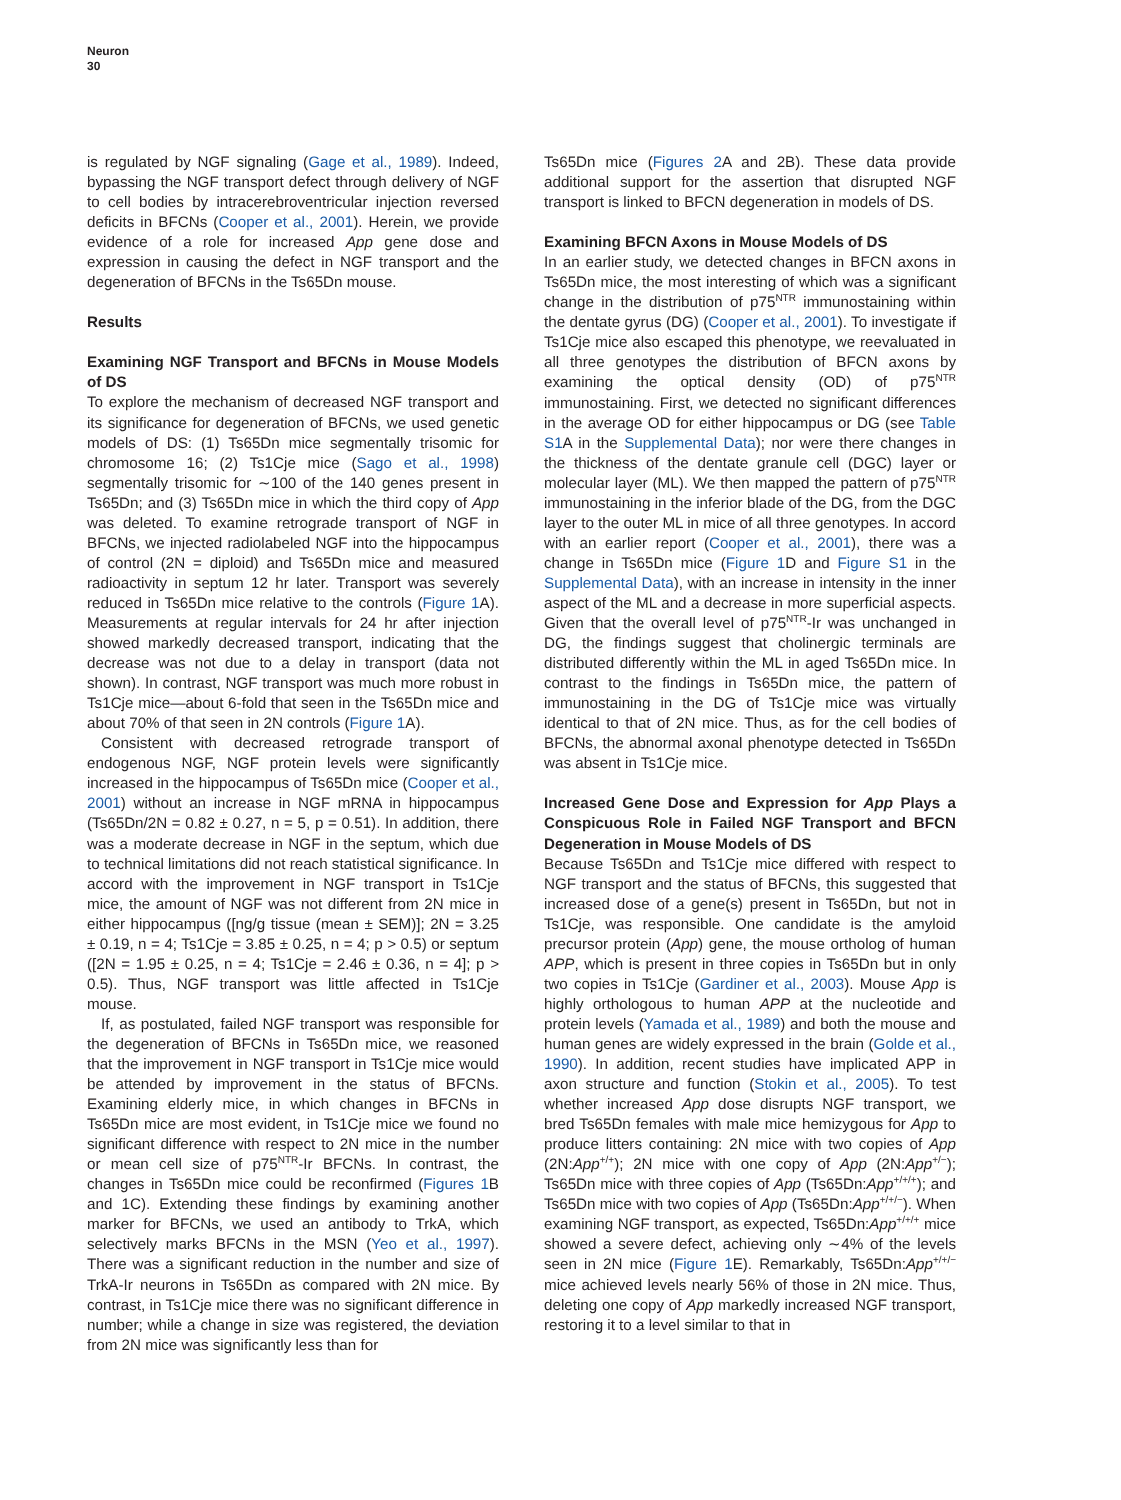Neuron
30
is regulated by NGF signaling (Gage et al., 1989). Indeed, bypassing the NGF transport defect through delivery of NGF to cell bodies by intracerebroventricular injection reversed deficits in BFCNs (Cooper et al., 2001). Herein, we provide evidence of a role for increased App gene dose and expression in causing the defect in NGF transport and the degeneration of BFCNs in the Ts65Dn mouse.
Results
Examining NGF Transport and BFCNs in Mouse Models of DS
To explore the mechanism of decreased NGF transport and its significance for degeneration of BFCNs, we used genetic models of DS: (1) Ts65Dn mice segmentally trisomic for chromosome 16; (2) Ts1Cje mice (Sago et al., 1998) segmentally trisomic for ∼100 of the 140 genes present in Ts65Dn; and (3) Ts65Dn mice in which the third copy of App was deleted. To examine retrograde transport of NGF in BFCNs, we injected radiolabeled NGF into the hippocampus of control (2N = diploid) and Ts65Dn mice and measured radioactivity in septum 12 hr later. Transport was severely reduced in Ts65Dn mice relative to the controls (Figure 1 A). Measurements at regular intervals for 24 hr after injection showed markedly decreased transport, indicating that the decrease was not due to a delay in transport (data not shown). In contrast, NGF transport was much more robust in Ts1Cje mice—about 6-fold that seen in the Ts65Dn mice and about 70% of that seen in 2N controls (Figure 1 A).
Consistent with decreased retrograde transport of endogenous NGF, NGF protein levels were significantly increased in the hippocampus of Ts65Dn mice (Cooper et al., 2001) without an increase in NGF mRNA in hippocampus (Ts65Dn/2N = 0.82 ± 0.27, n = 5, p = 0.51). In addition, there was a moderate decrease in NGF in the septum, which due to technical limitations did not reach statistical significance. In accord with the improvement in NGF transport in Ts1Cje mice, the amount of NGF was not different from 2N mice in either hippocampus ([ng/g tissue (mean ± SEM)]; 2N = 3.25 ± 0.19, n = 4; Ts1Cje = 3.85 ± 0.25, n = 4; p > 0.5) or septum ([2N = 1.95 ± 0.25, n = 4; Ts1Cje = 2.46 ± 0.36, n = 4]; p > 0.5). Thus, NGF transport was little affected in Ts1Cje mouse.
If, as postulated, failed NGF transport was responsible for the degeneration of BFCNs in Ts65Dn mice, we reasoned that the improvement in NGF transport in Ts1Cje mice would be attended by improvement in the status of BFCNs. Examining elderly mice, in which changes in BFCNs in Ts65Dn mice are most evident, in Ts1Cje mice we found no significant difference with respect to 2N mice in the number or mean cell size of p75<sup>NTR</sup>-Ir BFCNs. In contrast, the changes in Ts65Dn mice could be reconfirmed (Figures 1 B and 1C). Extending these findings by examining another marker for BFCNs, we used an antibody to TrkA, which selectively marks BFCNs in the MSN (Yeo et al., 1997). There was a significant reduction in the number and size of TrkA-Ir neurons in Ts65Dn as compared with 2N mice. By contrast, in Ts1Cje mice there was no significant difference in number; while a change in size was registered, the deviation from 2N mice was significantly less than for
Ts65Dn mice (Figures 2 A and 2B). These data provide additional support for the assertion that disrupted NGF transport is linked to BFCN degeneration in models of DS.
Examining BFCN Axons in Mouse Models of DS
In an earlier study, we detected changes in BFCN axons in Ts65Dn mice, the most interesting of which was a significant change in the distribution of p75<sup>NTR</sup> immunostaining within the dentate gyrus (DG) (Cooper et al., 2001). To investigate if Ts1Cje mice also escaped this phenotype, we reevaluated in all three genotypes the distribution of BFCN axons by examining the optical density (OD) of p75<sup>NTR</sup> immunostaining. First, we detected no significant differences in the average OD for either hippocampus or DG (see Table S1 A in the Supplemental Data); nor were there changes in the thickness of the dentate granule cell (DGC) layer or molecular layer (ML). We then mapped the pattern of p75<sup>NTR</sup> immunostaining in the inferior blade of the DG, from the DGC layer to the outer ML in mice of all three genotypes. In accord with an earlier report (Cooper et al., 2001), there was a change in Ts65Dn mice (Figure 1 D and Figure S1 in the Supplemental Data), with an increase in intensity in the inner aspect of the ML and a decrease in more superficial aspects. Given that the overall level of p75<sup>NTR</sup>-Ir was unchanged in DG, the findings suggest that cholinergic terminals are distributed differently within the ML in aged Ts65Dn mice. In contrast to the findings in Ts65Dn mice, the pattern of immunostaining in the DG of Ts1Cje mice was virtually identical to that of 2N mice. Thus, as for the cell bodies of BFCNs, the abnormal axonal phenotype detected in Ts65Dn was absent in Ts1Cje mice.
Increased Gene Dose and Expression for App Plays a Conspicuous Role in Failed NGF Transport and BFCN Degeneration in Mouse Models of DS
Because Ts65Dn and Ts1Cje mice differed with respect to NGF transport and the status of BFCNs, this suggested that increased dose of a gene(s) present in Ts65Dn, but not in Ts1Cje, was responsible. One candidate is the amyloid precursor protein (App) gene, the mouse ortholog of human APP, which is present in three copies in Ts65Dn but in only two copies in Ts1Cje (Gardiner et al., 2003). Mouse App is highly orthologous to human APP at the nucleotide and protein levels (Yamada et al., 1989) and both the mouse and human genes are widely expressed in the brain (Golde et al., 1990). In addition, recent studies have implicated APP in axon structure and function (Stokin et al., 2005). To test whether increased App dose disrupts NGF transport, we bred Ts65Dn females with male mice hemizygous for App to produce litters containing: 2N mice with two copies of App (2N:App<sup>+/+</sup>); 2N mice with one copy of App (2N:App<sup>+/−</sup>); Ts65Dn mice with three copies of App (Ts65Dn:App<sup>+/+/+</sup>); and Ts65Dn mice with two copies of App (Ts65Dn:App<sup>+/+/−</sup>). When examining NGF transport, as expected, Ts65Dn:App<sup>+/+/+</sup> mice showed a severe defect, achieving only ∼4% of the levels seen in 2N mice (Figure 1 E). Remarkably, Ts65Dn:App<sup>+/+/−</sup> mice achieved levels nearly 56% of those in 2N mice. Thus, deleting one copy of App markedly increased NGF transport, restoring it to a level similar to that in